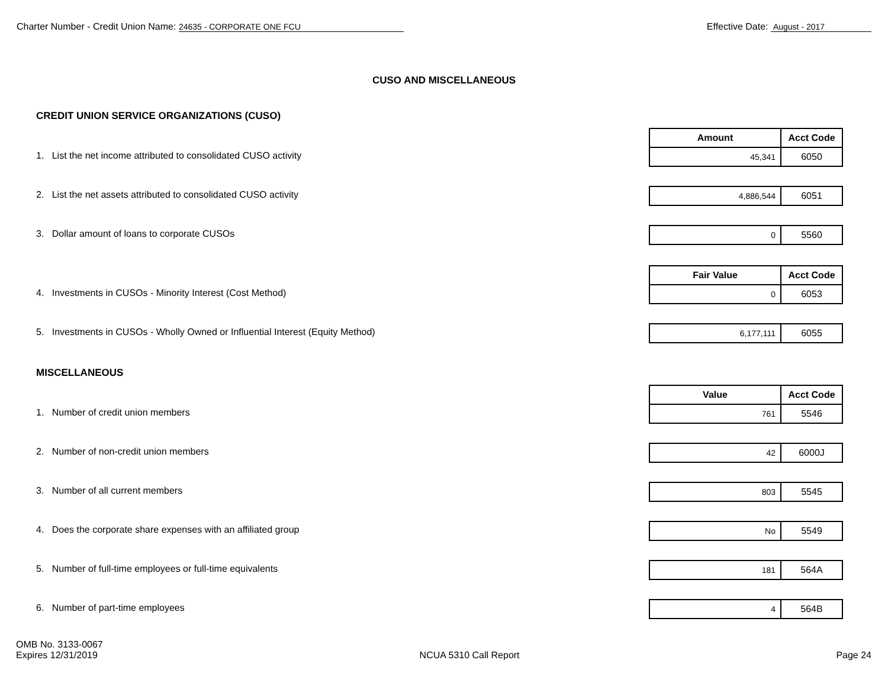Charter Number - Credit Union Name: 24635 - CORPORATE ONE FCU
Effective Date: August - 2017
CUSO AND MISCELLANEOUS
CREDIT UNION SERVICE ORGANIZATIONS (CUSO)
1. List the net income attributed to consolidated CUSO activity
| Amount | Acct Code |
| --- | --- |
| 45,341 | 6050 |
2. List the net assets attributed to consolidated CUSO activity
| 4,886,544 | 6051 |
3. Dollar amount of loans to corporate CUSOs
| 0 | 5560 |
4. Investments in CUSOs - Minority Interest (Cost Method)
| Fair Value | Acct Code |
| --- | --- |
| 0 | 6053 |
5. Investments in CUSOs - Wholly Owned or Influential Interest (Equity Method)
| 6,177,111 | 6055 |
MISCELLANEOUS
1. Number of credit union members
| Value | Acct Code |
| --- | --- |
| 761 | 5546 |
2. Number of non-credit union members
| 42 | 6000J |
3. Number of all current members
| 803 | 5545 |
4. Does the corporate share expenses with an affiliated group
| No | 5549 |
5. Number of full-time employees or full-time equivalents
| 181 | 564A |
6. Number of part-time employees
| 4 | 564B |
OMB No. 3133-0067
Expires 12/31/2019
NCUA 5310 Call Report
Page 24